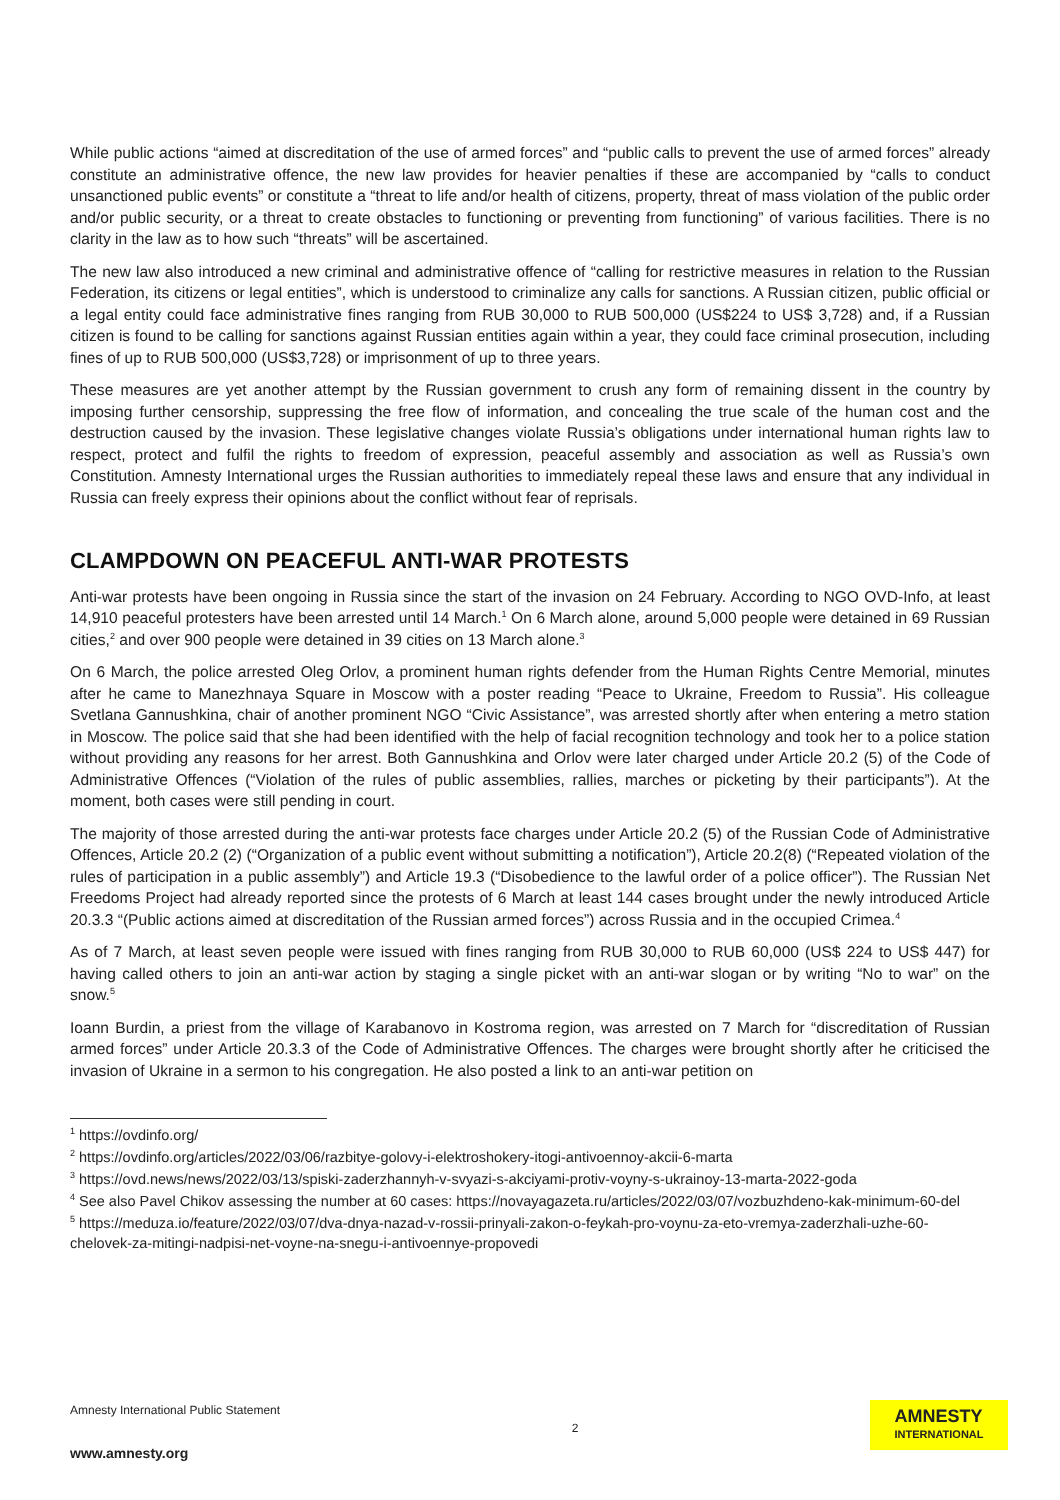While public actions “aimed at discreditation of the use of armed forces” and “public calls to prevent the use of armed forces” already constitute an administrative offence, the new law provides for heavier penalties if these are accompanied by “calls to conduct unsanctioned public events” or constitute a “threat to life and/or health of citizens, property, threat of mass violation of the public order and/or public security, or a threat to create obstacles to functioning or preventing from functioning” of various facilities. There is no clarity in the law as to how such “threats” will be ascertained.
The new law also introduced a new criminal and administrative offence of “calling for restrictive measures in relation to the Russian Federation, its citizens or legal entities”, which is understood to criminalize any calls for sanctions. A Russian citizen, public official or a legal entity could face administrative fines ranging from RUB 30,000 to RUB 500,000 (US$224 to US$ 3,728) and, if a Russian citizen is found to be calling for sanctions against Russian entities again within a year, they could face criminal prosecution, including fines of up to RUB 500,000 (US$3,728) or imprisonment of up to three years.
These measures are yet another attempt by the Russian government to crush any form of remaining dissent in the country by imposing further censorship, suppressing the free flow of information, and concealing the true scale of the human cost and the destruction caused by the invasion. These legislative changes violate Russia’s obligations under international human rights law to respect, protect and fulfil the rights to freedom of expression, peaceful assembly and association as well as Russia’s own Constitution. Amnesty International urges the Russian authorities to immediately repeal these laws and ensure that any individual in Russia can freely express their opinions about the conflict without fear of reprisals.
CLAMPDOWN ON PEACEFUL ANTI-WAR PROTESTS
Anti-war protests have been ongoing in Russia since the start of the invasion on 24 February. According to NGO OVD-Info, at least 14,910 peaceful protesters have been arrested until 14 March.<sup>1</sup> On 6 March alone, around 5,000 people were detained in 69 Russian cities,<sup>2</sup> and over 900 people were detained in 39 cities on 13 March alone.<sup>3</sup>
On 6 March, the police arrested Oleg Orlov, a prominent human rights defender from the Human Rights Centre Memorial, minutes after he came to Manezhnaya Square in Moscow with a poster reading “Peace to Ukraine, Freedom to Russia”. His colleague Svetlana Gannushkina, chair of another prominent NGO “Civic Assistance”, was arrested shortly after when entering a metro station in Moscow. The police said that she had been identified with the help of facial recognition technology and took her to a police station without providing any reasons for her arrest. Both Gannushkina and Orlov were later charged under Article 20.2 (5) of the Code of Administrative Offences (“Violation of the rules of public assemblies, rallies, marches or picketing by their participants”). At the moment, both cases were still pending in court.
The majority of those arrested during the anti-war protests face charges under Article 20.2 (5) of the Russian Code of Administrative Offences, Article 20.2 (2) (“Organization of a public event without submitting a notification”), Article 20.2(8) (“Repeated violation of the rules of participation in a public assembly”) and Article 19.3 (“Disobedience to the lawful order of a police officer”). The Russian Net Freedoms Project had already reported since the protests of 6 March at least 144 cases brought under the newly introduced Article 20.3.3 “(Public actions aimed at discreditation of the Russian armed forces”) across Russia and in the occupied Crimea.<sup>4</sup>
As of 7 March, at least seven people were issued with fines ranging from RUB 30,000 to RUB 60,000 (US$ 224 to US$ 447) for having called others to join an anti-war action by staging a single picket with an anti-war slogan or by writing “No to war” on the snow.<sup>5</sup>
Ioann Burdin, a priest from the village of Karabanovo in Kostroma region, was arrested on 7 March for “discreditation of Russian armed forces” under Article 20.3.3 of the Code of Administrative Offences. The charges were brought shortly after he criticised the invasion of Ukraine in a sermon to his congregation. He also posted a link to an anti-war petition on
<sup>1</sup> https://ovdinfo.org/
<sup>2</sup> https://ovdinfo.org/articles/2022/03/06/razbitye-golovy-i-elektroshokery-itogi-antivoennoy-akcii-6-marta
<sup>3</sup> https://ovd.news/news/2022/03/13/spiski-zaderzhannyh-v-svyazi-s-akciyami-protiv-voyny-s-ukrainoy-13-marta-2022-goda
<sup>4</sup> See also Pavel Chikov assessing the number at 60 cases: https://novayagazeta.ru/articles/2022/03/07/vozbuzhdeno-kak-minimum-60-del
<sup>5</sup> https://meduza.io/feature/2022/03/07/dva-dnya-nazad-v-rossii-prinyali-zakon-o-feykah-pro-voynu-za-eto-vremya-zaderzhali-uzhe-60-chelovek-za-mitingi-nadpisi-net-voyne-na-snegu-i-antivoennye-propovedi
Amnesty International Public Statement
www.amnesty.org
2
AMNESTY
INTERNATIONAL